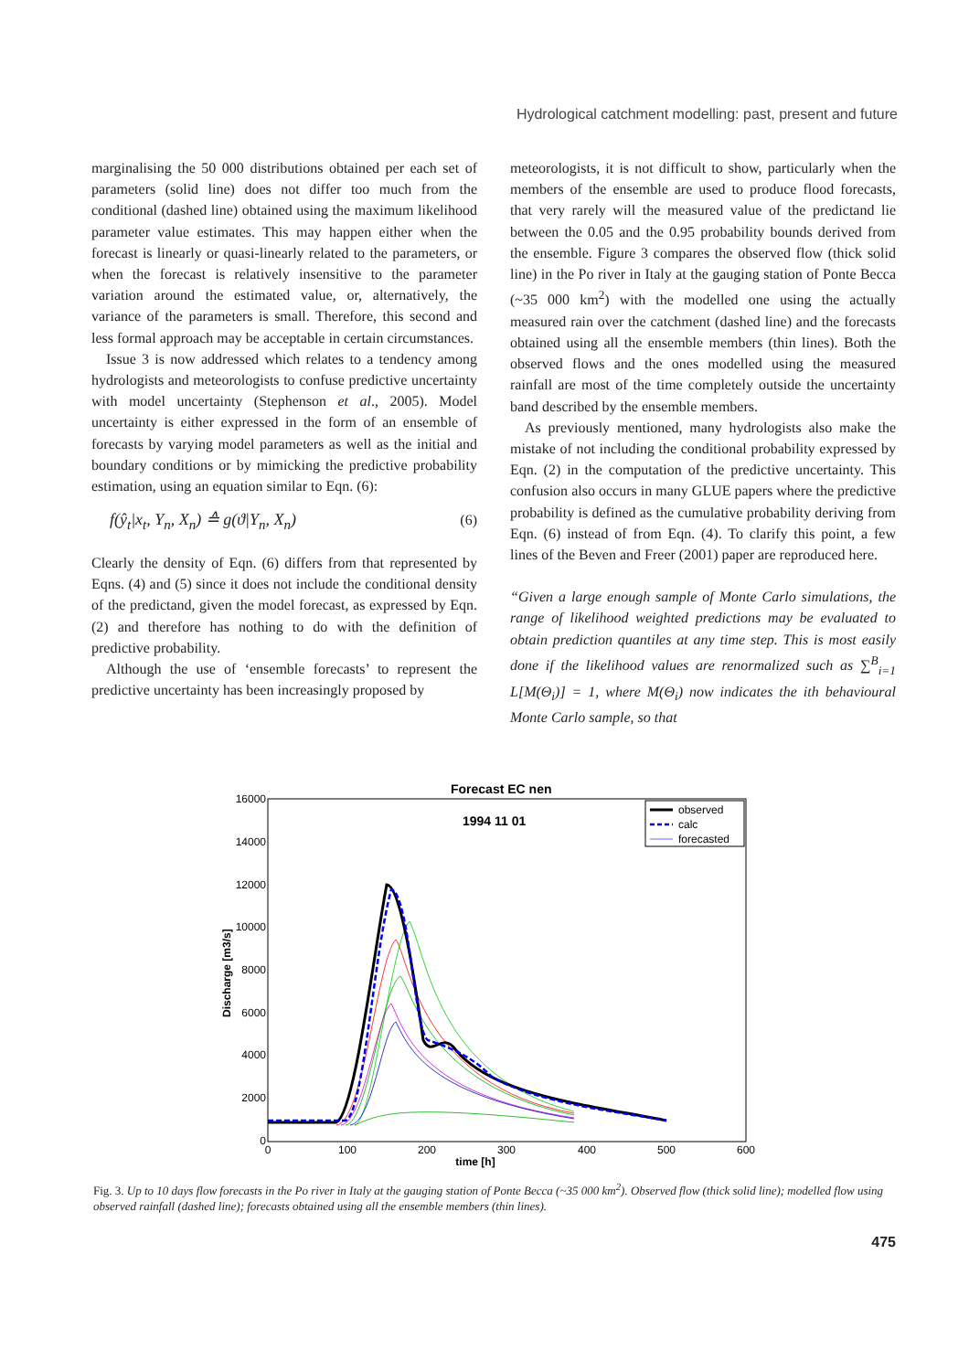Hydrological catchment modelling: past, present and future
marginalising the 50 000 distributions obtained per each set of parameters (solid line) does not differ too much from the conditional (dashed line) obtained using the maximum likelihood parameter value estimates. This may happen either when the forecast is linearly or quasi-linearly related to the parameters, or when the forecast is relatively insensitive to the parameter variation around the estimated value, or, alternatively, the variance of the parameters is small. Therefore, this second and less formal approach may be acceptable in certain circumstances.
Issue 3 is now addressed which relates to a tendency among hydrologists and meteorologists to confuse predictive uncertainty with model uncertainty (Stephenson et al., 2005). Model uncertainty is either expressed in the form of an ensemble of forecasts by varying model parameters as well as the initial and boundary conditions or by mimicking the predictive probability estimation, using an equation similar to Eqn. (6):
f(ŷ<sub>t</sub>|x<sub>t</sub>, Y<sub>n</sub>, X<sub>n</sub>) ≙ g(ϑ|Y<sub>n</sub>, X<sub>n</sub>) (6)
Clearly the density of Eqn. (6) differs from that represented by Eqns. (4) and (5) since it does not include the conditional density of the predictand, given the model forecast, as expressed by Eqn. (2) and therefore has nothing to do with the definition of predictive probability.
Although the use of ‘ensemble forecasts’ to represent the predictive uncertainty has been increasingly proposed by
meteorologists, it is not difficult to show, particularly when the members of the ensemble are used to produce flood forecasts, that very rarely will the measured value of the predictand lie between the 0.05 and the 0.95 probability bounds derived from the ensemble. Figure 3 compares the observed flow (thick solid line) in the Po river in Italy at the gauging station of Ponte Becca (~35 000 km<sup>2</sup>) with the modelled one using the actually measured rain over the catchment (dashed line) and the forecasts obtained using all the ensemble members (thin lines). Both the observed flows and the ones modelled using the measured rainfall are most of the time completely outside the uncertainty band described by the ensemble members.
As previously mentioned, many hydrologists also make the mistake of not including the conditional probability expressed by Eqn. (2) in the computation of the predictive uncertainty. This confusion also occurs in many GLUE papers where the predictive probability is defined as the cumulative probability deriving from Eqn. (6) instead of from Eqn. (4). To clarify this point, a few lines of the Beven and Freer (2001) paper are reproduced here.
“Given a large enough sample of Monte Carlo simulations, the range of likelihood weighted predictions may be evaluated to obtain prediction quantiles at any time step. This is most easily done if the likelihood values are renormalized such as ∑<sup>B</sup><sub>i=1</sub> L[M(Θ<sub>i</sub>)] = 1, where M(Θ<sub>i</sub>) now indicates the ith behavioural Monte Carlo sample, so that
Forecast EC nen
1994 11 01
16000
14000
12000
10000
8000
6000
4000
2000
0
0
100
200
300
400
500
600
time [h]
Discharge [m3/s]
observed
calc
forecasted
Fig. 3. Up to 10 days flow forecasts in the Po river in Italy at the gauging station of Ponte Becca (~35 000 km<sup>2</sup>). Observed flow (thick solid line); modelled flow using observed rainfall (dashed line); forecasts obtained using all the ensemble members (thin lines).
475